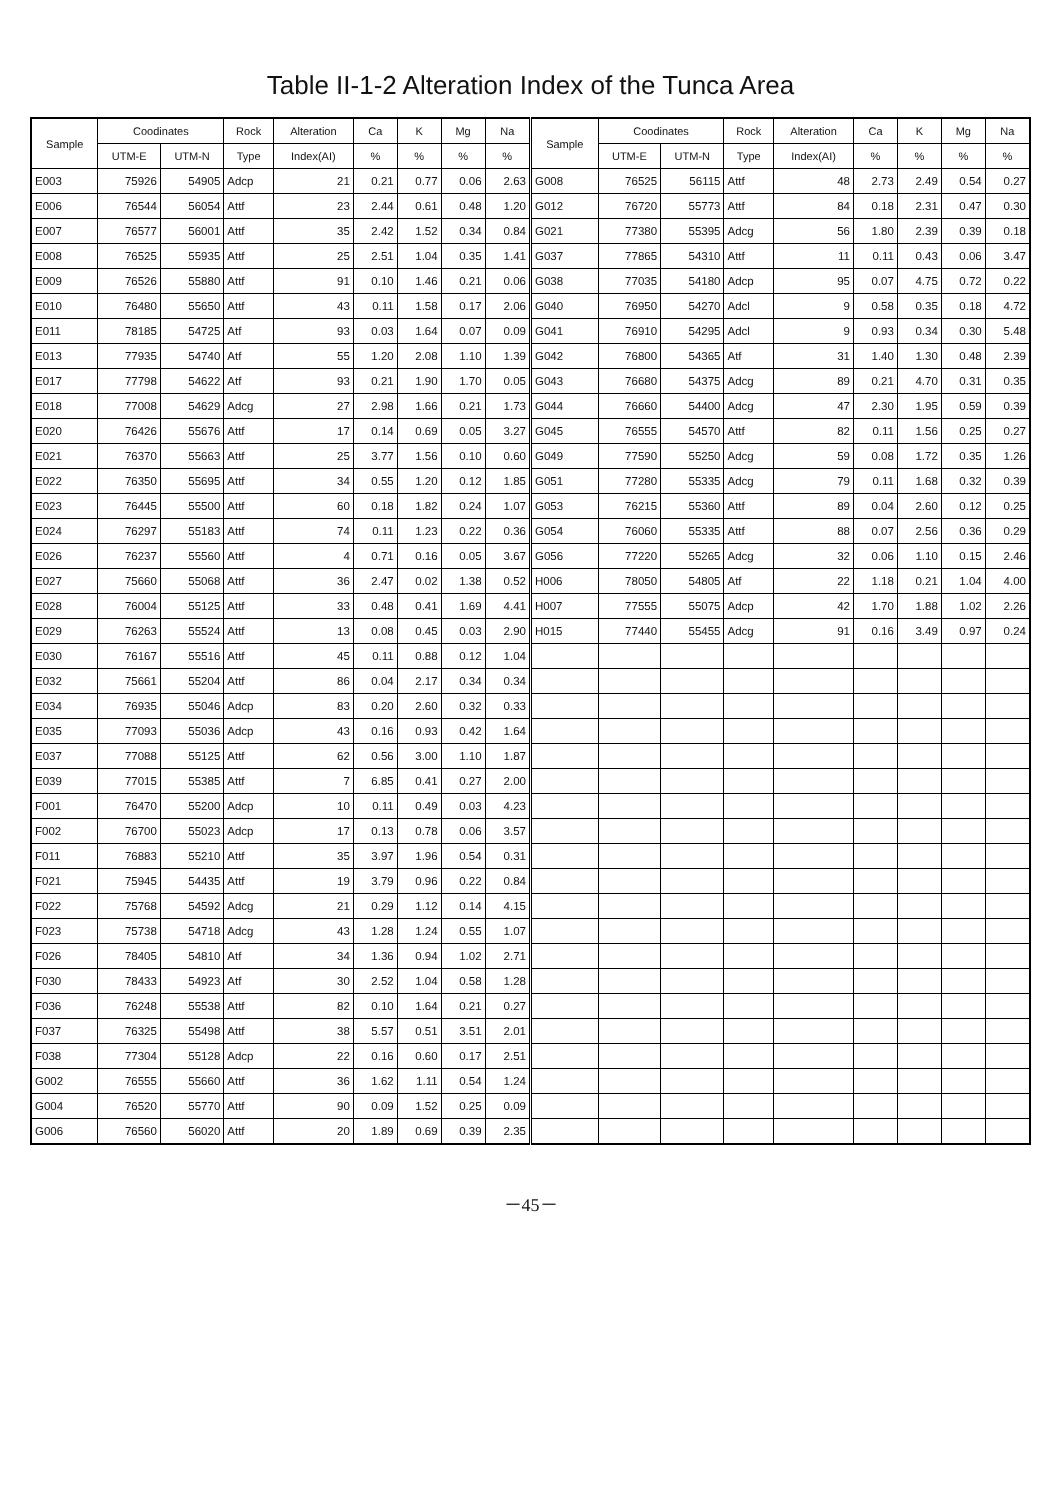Table II-1-2 Alteration Index of the Tunca Area
| Sample | Coodinates | | Rock | Alteration | Ca | K | Mg | Na | Sample | Coodinates | | Rock | Alteration | Ca | K | Mg | Na |
| --- | --- | --- | --- | --- | --- | --- | --- | --- | --- | --- | --- | --- | --- | --- | --- | --- | --- |
| | UTM-E | UTM-N | Type | Index(AI) | % | % | % | % | | UTM-E | UTM-N | Type | Index(AI) | % | % | % | % |
| E003 | 75926 | 54905 | Adcp | 21 | 0.21 | 0.77 | 0.06 | 2.63 | G008 | 76525 | 56115 | Attf | 48 | 2.73 | 2.49 | 0.54 | 0.27 |
| E006 | 76544 | 56054 | Attf | 23 | 2.44 | 0.61 | 0.48 | 1.20 | G012 | 76720 | 55773 | Attf | 84 | 0.18 | 2.31 | 0.47 | 0.30 |
| E007 | 76577 | 56001 | Attf | 35 | 2.42 | 1.52 | 0.34 | 0.84 | G021 | 77380 | 55395 | Adcg | 56 | 1.80 | 2.39 | 0.39 | 0.18 |
| E008 | 76525 | 55935 | Attf | 25 | 2.51 | 1.04 | 0.35 | 1.41 | G037 | 77865 | 54310 | Attf | 11 | 0.11 | 0.43 | 0.06 | 3.47 |
| E009 | 76526 | 55880 | Attf | 91 | 0.10 | 1.46 | 0.21 | 0.06 | G038 | 77035 | 54180 | Adcp | 95 | 0.07 | 4.75 | 0.72 | 0.22 |
| E010 | 76480 | 55650 | Attf | 43 | 0.11 | 1.58 | 0.17 | 2.06 | G040 | 76950 | 54270 | Adcl | 9 | 0.58 | 0.35 | 0.18 | 4.72 |
| E011 | 78185 | 54725 | Atf | 93 | 0.03 | 1.64 | 0.07 | 0.09 | G041 | 76910 | 54295 | Adcl | 9 | 0.93 | 0.34 | 0.30 | 5.48 |
| E013 | 77935 | 54740 | Atf | 55 | 1.20 | 2.08 | 1.10 | 1.39 | G042 | 76800 | 54365 | Atf | 31 | 1.40 | 1.30 | 0.48 | 2.39 |
| E017 | 77798 | 54622 | Atf | 93 | 0.21 | 1.90 | 1.70 | 0.05 | G043 | 76680 | 54375 | Adcg | 89 | 0.21 | 4.70 | 0.31 | 0.35 |
| E018 | 77008 | 54629 | Adcg | 27 | 2.98 | 1.66 | 0.21 | 1.73 | G044 | 76660 | 54400 | Adcg | 47 | 2.30 | 1.95 | 0.59 | 0.39 |
| E020 | 76426 | 55676 | Attf | 17 | 0.14 | 0.69 | 0.05 | 3.27 | G045 | 76555 | 54570 | Attf | 82 | 0.11 | 1.56 | 0.25 | 0.27 |
| E021 | 76370 | 55663 | Attf | 25 | 3.77 | 1.56 | 0.10 | 0.60 | G049 | 77590 | 55250 | Adcg | 59 | 0.08 | 1.72 | 0.35 | 1.26 |
| E022 | 76350 | 55695 | Attf | 34 | 0.55 | 1.20 | 0.12 | 1.85 | G051 | 77280 | 55335 | Adcg | 79 | 0.11 | 1.68 | 0.32 | 0.39 |
| E023 | 76445 | 55500 | Attf | 60 | 0.18 | 1.82 | 0.24 | 1.07 | G053 | 76215 | 55360 | Attf | 89 | 0.04 | 2.60 | 0.12 | 0.25 |
| E024 | 76297 | 55183 | Attf | 74 | 0.11 | 1.23 | 0.22 | 0.36 | G054 | 76060 | 55335 | Attf | 88 | 0.07 | 2.56 | 0.36 | 0.29 |
| E026 | 76237 | 55560 | Attf | 4 | 0.71 | 0.16 | 0.05 | 3.67 | G056 | 77220 | 55265 | Adcg | 32 | 0.06 | 1.10 | 0.15 | 2.46 |
| E027 | 75660 | 55068 | Attf | 36 | 2.47 | 0.02 | 1.38 | 0.52 | H006 | 78050 | 54805 | Atf | 22 | 1.18 | 0.21 | 1.04 | 4.00 |
| E028 | 76004 | 55125 | Attf | 33 | 0.48 | 0.41 | 1.69 | 4.41 | H007 | 77555 | 55075 | Adcp | 42 | 1.70 | 1.88 | 1.02 | 2.26 |
| E029 | 76263 | 55524 | Attf | 13 | 0.08 | 0.45 | 0.03 | 2.90 | H015 | 77440 | 55455 | Adcg | 91 | 0.16 | 3.49 | 0.97 | 0.24 |
| E030 | 76167 | 55516 | Attf | 45 | 0.11 | 0.88 | 0.12 | 1.04 | | | | | | | | | |
| E032 | 75661 | 55204 | Attf | 86 | 0.04 | 2.17 | 0.34 | 0.34 | | | | | | | | | |
| E034 | 76935 | 55046 | Adcp | 83 | 0.20 | 2.60 | 0.32 | 0.33 | | | | | | | | | |
| E035 | 77093 | 55036 | Adcp | 43 | 0.16 | 0.93 | 0.42 | 1.64 | | | | | | | | | |
| E037 | 77088 | 55125 | Attf | 62 | 0.56 | 3.00 | 1.10 | 1.87 | | | | | | | | | |
| E039 | 77015 | 55385 | Attf | 7 | 6.85 | 0.41 | 0.27 | 2.00 | | | | | | | | | |
| F001 | 76470 | 55200 | Adcp | 10 | 0.11 | 0.49 | 0.03 | 4.23 | | | | | | | | | |
| F002 | 76700 | 55023 | Adcp | 17 | 0.13 | 0.78 | 0.06 | 3.57 | | | | | | | | | |
| F011 | 76883 | 55210 | Attf | 35 | 3.97 | 1.96 | 0.54 | 0.31 | | | | | | | | | |
| F021 | 75945 | 54435 | Attf | 19 | 3.79 | 0.96 | 0.22 | 0.84 | | | | | | | | | |
| F022 | 75768 | 54592 | Adcg | 21 | 0.29 | 1.12 | 0.14 | 4.15 | | | | | | | | | |
| F023 | 75738 | 54718 | Adcg | 43 | 1.28 | 1.24 | 0.55 | 1.07 | | | | | | | | | |
| F026 | 78405 | 54810 | Atf | 34 | 1.36 | 0.94 | 1.02 | 2.71 | | | | | | | | | |
| F030 | 78433 | 54923 | Atf | 30 | 2.52 | 1.04 | 0.58 | 1.28 | | | | | | | | | |
| F036 | 76248 | 55538 | Attf | 82 | 0.10 | 1.64 | 0.21 | 0.27 | | | | | | | | | |
| F037 | 76325 | 55498 | Attf | 38 | 5.57 | 0.51 | 3.51 | 2.01 | | | | | | | | | |
| F038 | 77304 | 55128 | Adcp | 22 | 0.16 | 0.60 | 0.17 | 2.51 | | | | | | | | | |
| G002 | 76555 | 55660 | Attf | 36 | 1.62 | 1.11 | 0.54 | 1.24 | | | | | | | | | |
| G004 | 76520 | 55770 | Attf | 90 | 0.09 | 1.52 | 0.25 | 0.09 | | | | | | | | | |
| G006 | 76560 | 56020 | Attf | 20 | 1.89 | 0.69 | 0.39 | 2.35 | | | | | | | | | |
－45－